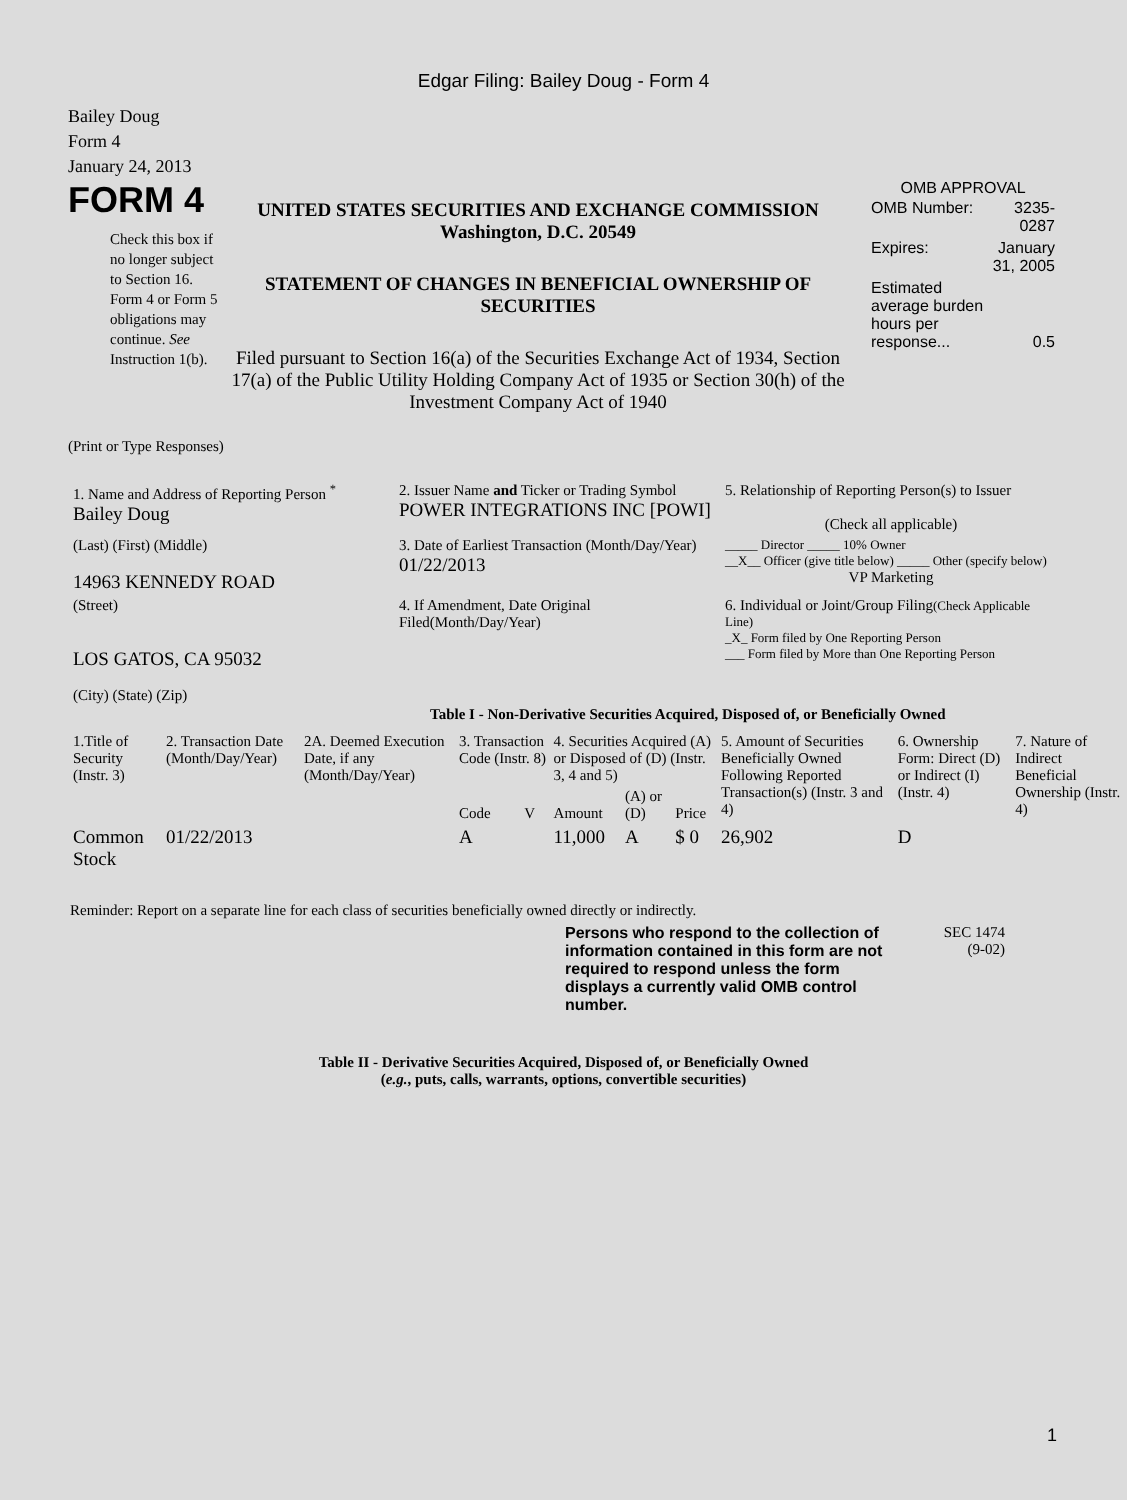Edgar Filing: Bailey Doug - Form 4
Bailey Doug
Form 4
January 24, 2013
FORM 4
Check this box if no longer subject to Section 16. Form 4 or Form 5 obligations may continue. See Instruction 1(b).
UNITED STATES SECURITIES AND EXCHANGE COMMISSION
Washington, D.C. 20549
STATEMENT OF CHANGES IN BENEFICIAL OWNERSHIP OF SECURITIES
Filed pursuant to Section 16(a) of the Securities Exchange Act of 1934, Section 17(a) of the Public Utility Holding Company Act of 1935 or Section 30(h) of the Investment Company Act of 1940
OMB APPROVAL
| OMB Number: | 3235-0287 |
| Expires: | January 31, 2005 |
| Estimated average burden hours per response... | 0.5 |
(Print or Type Responses)
| 1. Name and Address of Reporting Person <sup>*</sup> Bailey Doug | 2. Issuer Name and Ticker or Trading Symbol POWER INTEGRATIONS INC [POWI] | 5. Relationship of Reporting Person(s) to Issuer (Check all applicable) |
| (Last) (First) (Middle) 14963 KENNEDY ROAD | 3. Date of Earliest Transaction (Month/Day/Year) 01/22/2013 | _____ Director _____ 10% Owner __X__ Officer (give title below) _____ Other (specify below) VP Marketing |
| (Street) LOS GATOS, CA 95032 (City) (State) (Zip) | 4. If Amendment, Date Original Filed(Month/Day/Year) | 6. Individual or Joint/Group Filing (Check Applicable Line) _X_ Form filed by One Reporting Person ___ Form filed by More than One Reporting Person |
Table I - Non-Derivative Securities Acquired, Disposed of, or Beneficially Owned
| 1.Title of Security (Instr. 3) | 2. Transaction Date (Month/Day/Year) | 2A. Deemed Execution Date, if any (Month/Day/Year) | 3. Transaction Code (Instr. 8) | | 4. Securities Acquired (A) or Disposed of (D) (Instr. 3, 4 and 5) | | | 5. Amount of Securities Beneficially Owned Following Reported Transaction(s) (Instr. 3 and 4) | 6. Ownership Form: Direct (D) or Indirect (I) (Instr. 4) | 7. Nature of Indirect Beneficial Ownership (Instr. 4) |
| --- | --- | --- | --- | --- | --- | --- | --- | --- | --- | --- |
| | | | Code | V | Amount | (A) or (D) | Price | | | |
| Common Stock | 01/22/2013 | | A | | 11,000 | A | $ 0 | 26,902 | D | |
Reminder: Report on a separate line for each class of securities beneficially owned directly or indirectly.
Persons who respond to the collection of information contained in this form are not required to respond unless the form displays a currently valid OMB control number.
SEC 1474
(9-02)
Table II - Derivative Securities Acquired, Disposed of, or Beneficially Owned
(e.g., puts, calls, warrants, options, convertible securities)
1